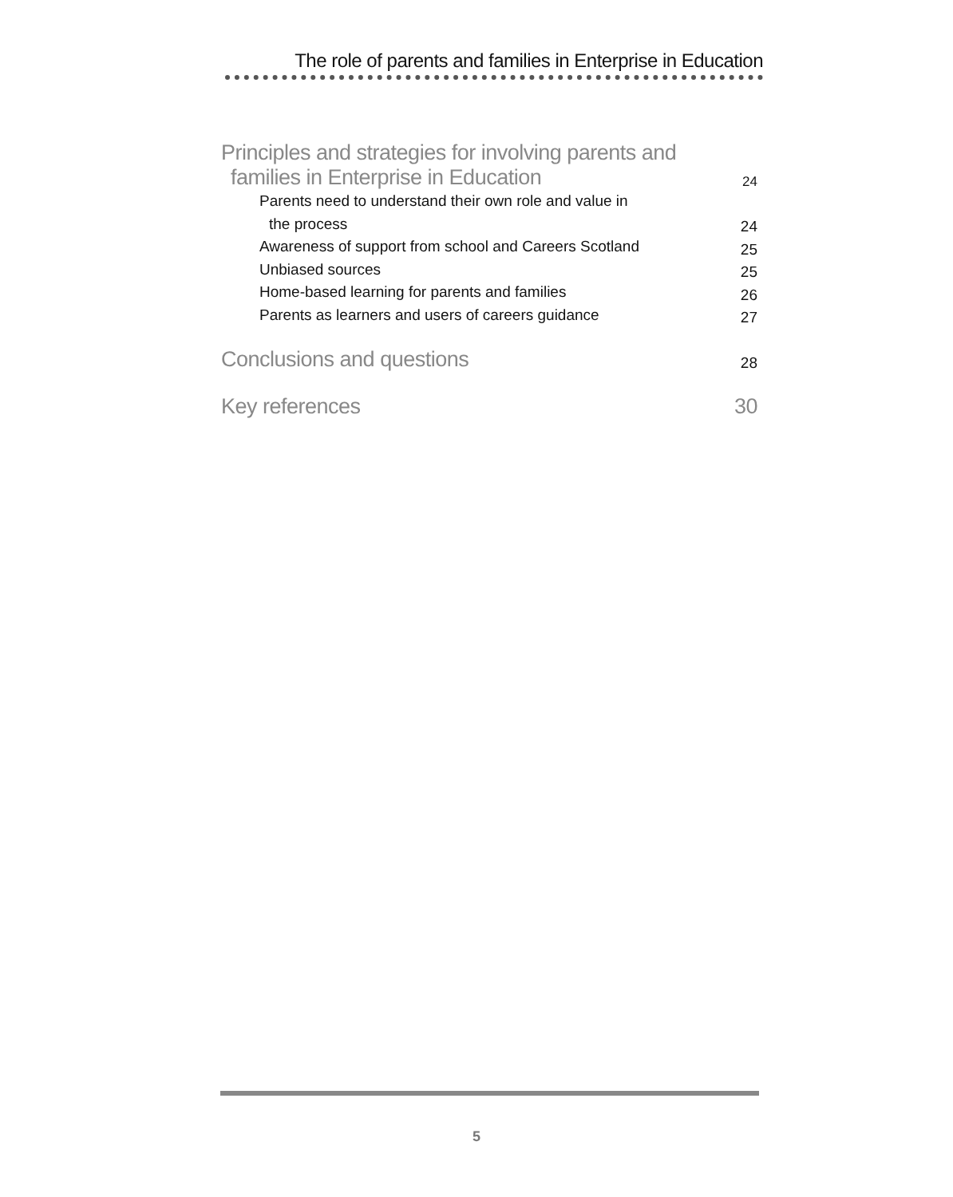The role of parents and families in Enterprise in Education
Principles and strategies for involving parents and
families in Enterprise in Education 24
Parents need to understand their own role and value in
the process 24
Awareness of support from school and Careers Scotland 25
Unbiased sources 25
Home-based learning for parents and families 26
Parents as learners and users of careers guidance 27
Conclusions and questions 28
Key references 30
5